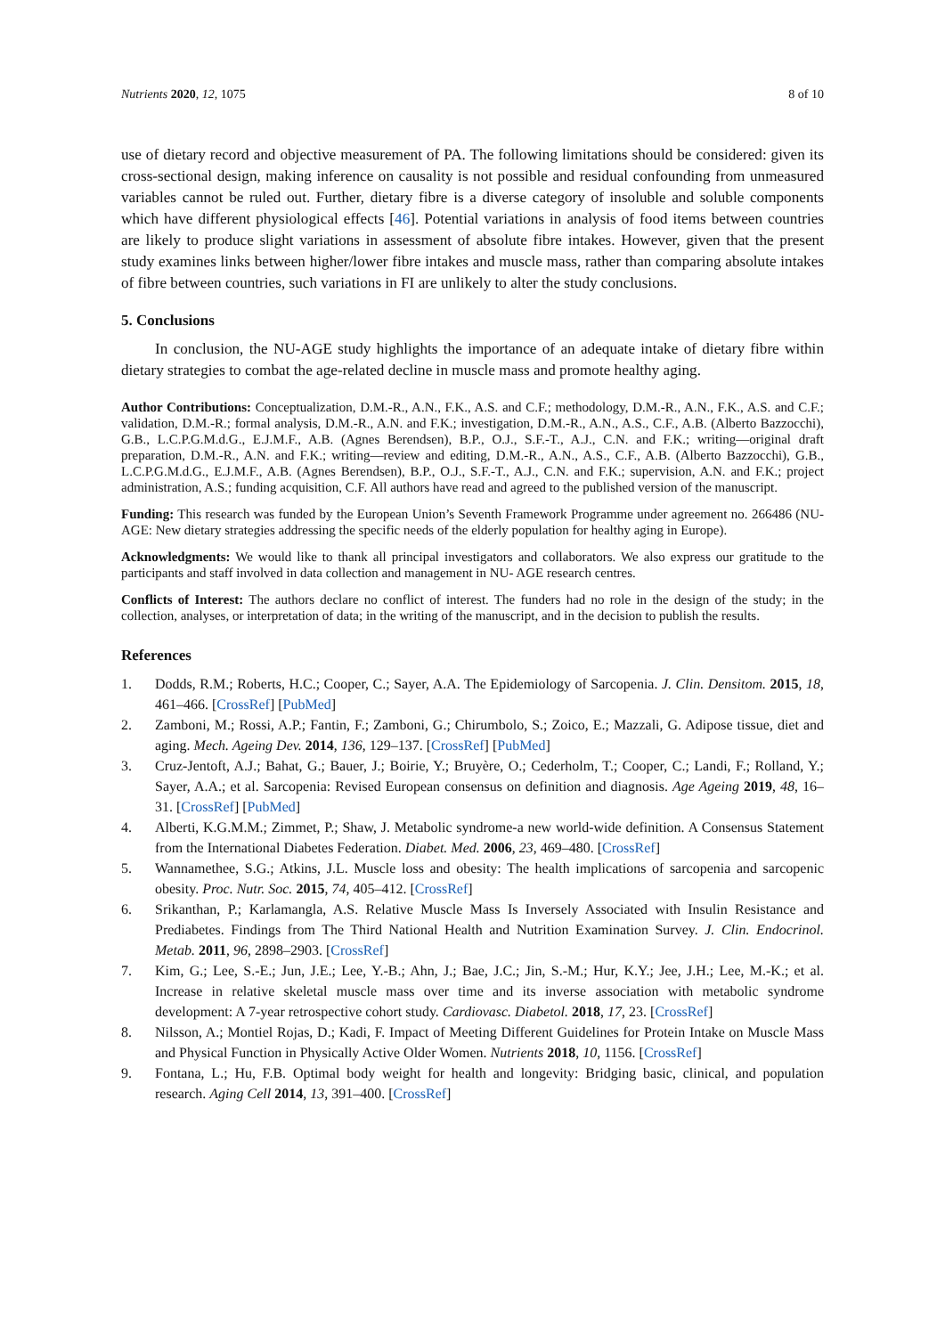Nutrients 2020, 12, 1075 8 of 10
use of dietary record and objective measurement of PA. The following limitations should be considered: given its cross-sectional design, making inference on causality is not possible and residual confounding from unmeasured variables cannot be ruled out. Further, dietary fibre is a diverse category of insoluble and soluble components which have different physiological effects [46]. Potential variations in analysis of food items between countries are likely to produce slight variations in assessment of absolute fibre intakes. However, given that the present study examines links between higher/lower fibre intakes and muscle mass, rather than comparing absolute intakes of fibre between countries, such variations in FI are unlikely to alter the study conclusions.
5. Conclusions
In conclusion, the NU-AGE study highlights the importance of an adequate intake of dietary fibre within dietary strategies to combat the age-related decline in muscle mass and promote healthy aging.
Author Contributions: Conceptualization, D.M.-R., A.N., F.K., A.S. and C.F.; methodology, D.M.-R., A.N., F.K., A.S. and C.F.; validation, D.M.-R.; formal analysis, D.M.-R., A.N. and F.K.; investigation, D.M.-R., A.N., A.S., C.F., A.B. (Alberto Bazzocchi), G.B., L.C.P.G.M.d.G., E.J.M.F., A.B. (Agnes Berendsen), B.P., O.J., S.F.-T., A.J., C.N. and F.K.; writing—original draft preparation, D.M.-R., A.N. and F.K.; writing—review and editing, D.M.-R., A.N., A.S., C.F., A.B. (Alberto Bazzocchi), G.B., L.C.P.G.M.d.G., E.J.M.F., A.B. (Agnes Berendsen), B.P., O.J., S.F.-T., A.J., C.N. and F.K.; supervision, A.N. and F.K.; project administration, A.S.; funding acquisition, C.F. All authors have read and agreed to the published version of the manuscript.
Funding: This research was funded by the European Union’s Seventh Framework Programme under agreement no. 266486 (NU-AGE: New dietary strategies addressing the specific needs of the elderly population for healthy aging in Europe).
Acknowledgments: We would like to thank all principal investigators and collaborators. We also express our gratitude to the participants and staff involved in data collection and management in NU- AGE research centres.
Conflicts of Interest: The authors declare no conflict of interest. The funders had no role in the design of the study; in the collection, analyses, or interpretation of data; in the writing of the manuscript, and in the decision to publish the results.
References
1. Dodds, R.M.; Roberts, H.C.; Cooper, C.; Sayer, A.A. The Epidemiology of Sarcopenia. J. Clin. Densitom. 2015, 18, 461–466. [CrossRef] [PubMed]
2. Zamboni, M.; Rossi, A.P.; Fantin, F.; Zamboni, G.; Chirumbolo, S.; Zoico, E.; Mazzali, G. Adipose tissue, diet and aging. Mech. Ageing Dev. 2014, 136, 129–137. [CrossRef] [PubMed]
3. Cruz-Jentoft, A.J.; Bahat, G.; Bauer, J.; Boirie, Y.; Bruyère, O.; Cederholm, T.; Cooper, C.; Landi, F.; Rolland, Y.; Sayer, A.A.; et al. Sarcopenia: Revised European consensus on definition and diagnosis. Age Ageing 2019, 48, 16–31. [CrossRef] [PubMed]
4. Alberti, K.G.M.M.; Zimmet, P.; Shaw, J. Metabolic syndrome-a new world-wide definition. A Consensus Statement from the International Diabetes Federation. Diabet. Med. 2006, 23, 469–480. [CrossRef]
5. Wannamethee, S.G.; Atkins, J.L. Muscle loss and obesity: The health implications of sarcopenia and sarcopenic obesity. Proc. Nutr. Soc. 2015, 74, 405–412. [CrossRef]
6. Srikanthan, P.; Karlamangla, A.S. Relative Muscle Mass Is Inversely Associated with Insulin Resistance and Prediabetes. Findings from The Third National Health and Nutrition Examination Survey. J. Clin. Endocrinol. Metab. 2011, 96, 2898–2903. [CrossRef]
7. Kim, G.; Lee, S.-E.; Jun, J.E.; Lee, Y.-B.; Ahn, J.; Bae, J.C.; Jin, S.-M.; Hur, K.Y.; Jee, J.H.; Lee, M.-K.; et al. Increase in relative skeletal muscle mass over time and its inverse association with metabolic syndrome development: A 7-year retrospective cohort study. Cardiovasc. Diabetol. 2018, 17, 23. [CrossRef]
8. Nilsson, A.; Montiel Rojas, D.; Kadi, F. Impact of Meeting Different Guidelines for Protein Intake on Muscle Mass and Physical Function in Physically Active Older Women. Nutrients 2018, 10, 1156. [CrossRef]
9. Fontana, L.; Hu, F.B. Optimal body weight for health and longevity: Bridging basic, clinical, and population research. Aging Cell 2014, 13, 391–400. [CrossRef]